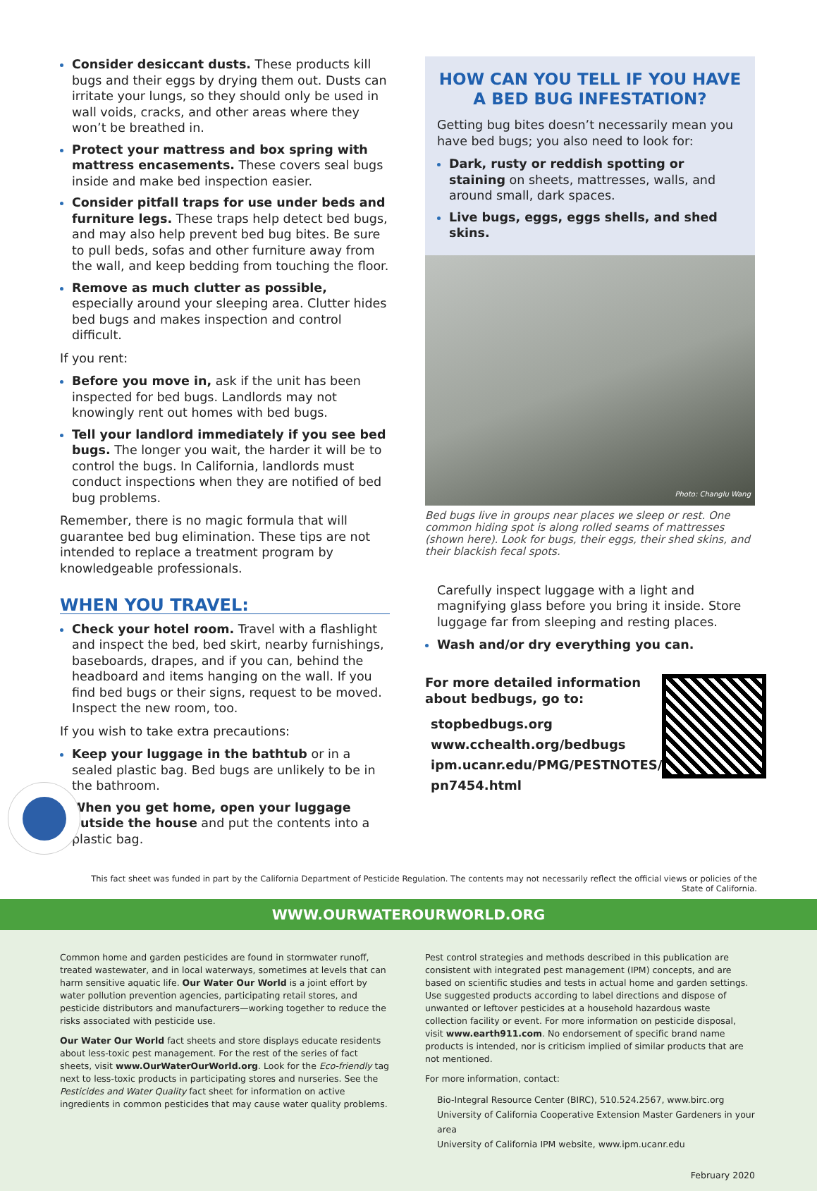Consider desiccant dusts. These products kill bugs and their eggs by drying them out. Dusts can irritate your lungs, so they should only be used in wall voids, cracks, and other areas where they won’t be breathed in.
Protect your mattress and box spring with mattress encasements. These covers seal bugs inside and make bed inspection easier.
Consider pitfall traps for use under beds and furniture legs. These traps help detect bed bugs, and may also help prevent bed bug bites. Be sure to pull beds, sofas and other furniture away from the wall, and keep bedding from touching the floor.
Remove as much clutter as possible, especially around your sleeping area. Clutter hides bed bugs and makes inspection and control difficult.
If you rent:
Before you move in, ask if the unit has been inspected for bed bugs. Landlords may not knowingly rent out homes with bed bugs.
Tell your landlord immediately if you see bed bugs. The longer you wait, the harder it will be to control the bugs. In California, landlords must conduct inspections when they are notified of bed bug problems.
Remember, there is no magic formula that will guarantee bed bug elimination. These tips are not intended to replace a treatment program by knowledgeable professionals.
WHEN YOU TRAVEL:
Check your hotel room. Travel with a flashlight and inspect the bed, bed skirt, nearby furnishings, baseboards, drapes, and if you can, behind the headboard and items hanging on the wall. If you find bed bugs or their signs, request to be moved. Inspect the new room, too.
If you wish to take extra precautions:
Keep your luggage in the bathtub or in a sealed plastic bag. Bed bugs are unlikely to be in the bathroom.
When you get home, open your luggage outside the house and put the contents into a plastic bag.
HOW CAN YOU TELL IF YOU HAVE A BED BUG INFESTATION?
Getting bug bites doesn’t necessarily mean you have bed bugs; you also need to look for:
Dark, rusty or reddish spotting or staining on sheets, mattresses, walls, and around small, dark spaces.
Live bugs, eggs, eggs shells, and shed skins.
Photo: Changlu Wang
Bed bugs live in groups near places we sleep or rest. One common hiding spot is along rolled seams of mattresses (shown here). Look for bugs, their eggs, their shed skins, and their blackish fecal spots.
Carefully inspect luggage with a light and magnifying glass before you bring it inside. Store luggage far from sleeping and resting places.
Wash and/or dry everything you can.
For more detailed information about bedbugs, go to:
stopbedbugs.org
www.cchealth.org/bedbugs
ipm.ucanr.edu/PMG/PESTNOTES/ pn7454.html
This fact sheet was funded in part by the California Department of Pesticide Regulation. The contents may not necessarily reflect the official views or policies of the State of California.
WWW.OURWATEROURWORLD.ORG
Common home and garden pesticides are found in stormwater runoff, treated wastewater, and in local waterways, sometimes at levels that can harm sensitive aquatic life. Our Water Our World is a joint effort by water pollution prevention agencies, participating retail stores, and pesticide distributors and manufacturers—working together to reduce the risks associated with pesticide use.
Our Water Our World fact sheets and store displays educate residents about less-toxic pest management. For the rest of the series of fact sheets, visit www.OurWaterOurWorld.org. Look for the Eco-friendly tag next to less-toxic products in participating stores and nurseries. See the Pesticides and Water Quality fact sheet for information on active ingredients in common pesticides that may cause water quality problems.
Pest control strategies and methods described in this publication are consistent with integrated pest management (IPM) concepts, and are based on scientific studies and tests in actual home and garden settings. Use suggested products according to label directions and dispose of unwanted or leftover pesticides at a household hazardous waste collection facility or event. For more information on pesticide disposal, visit www.earth911.com. No endorsement of specific brand name products is intended, nor is criticism implied of similar products that are not mentioned.
For more information, contact:
Bio-Integral Resource Center (BIRC), 510.524.2567, www.birc.org
University of California Cooperative Extension Master Gardeners in your area
University of California IPM website, www.ipm.ucanr.edu
February 2020